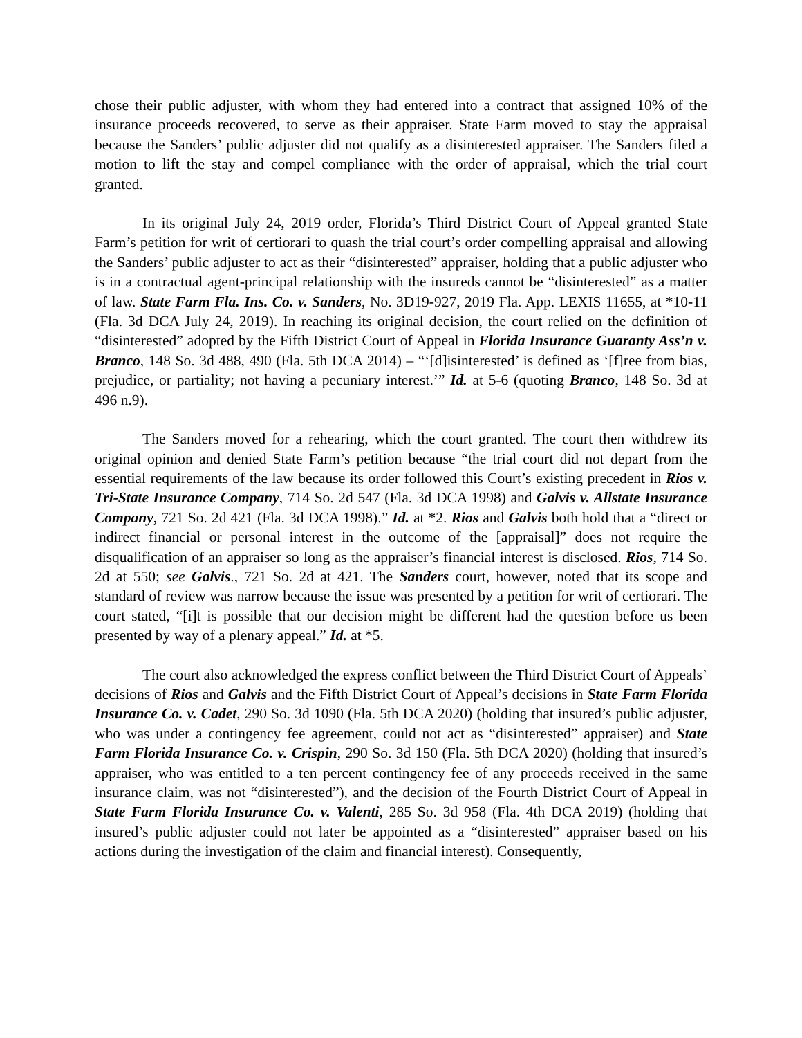chose their public adjuster, with whom they had entered into a contract that assigned 10% of the insurance proceeds recovered, to serve as their appraiser. State Farm moved to stay the appraisal because the Sanders’ public adjuster did not qualify as a disinterested appraiser. The Sanders filed a motion to lift the stay and compel compliance with the order of appraisal, which the trial court granted.
In its original July 24, 2019 order, Florida’s Third District Court of Appeal granted State Farm’s petition for writ of certiorari to quash the trial court’s order compelling appraisal and allowing the Sanders’ public adjuster to act as their “disinterested” appraiser, holding that a public adjuster who is in a contractual agent-principal relationship with the insureds cannot be “disinterested” as a matter of law. State Farm Fla. Ins. Co. v. Sanders, No. 3D19-927, 2019 Fla. App. LEXIS 11655, at *10-11 (Fla. 3d DCA July 24, 2019). In reaching its original decision, the court relied on the definition of “disinterested” adopted by the Fifth District Court of Appeal in Florida Insurance Guaranty Ass’n v. Branco, 148 So. 3d 488, 490 (Fla. 5th DCA 2014) – “‘[d]isinterested’ is defined as ‘[f]ree from bias, prejudice, or partiality; not having a pecuniary interest.’” Id. at 5-6 (quoting Branco, 148 So. 3d at 496 n.9).
The Sanders moved for a rehearing, which the court granted. The court then withdrew its original opinion and denied State Farm’s petition because “the trial court did not depart from the essential requirements of the law because its order followed this Court’s existing precedent in Rios v. Tri-State Insurance Company, 714 So. 2d 547 (Fla. 3d DCA 1998) and Galvis v. Allstate Insurance Company, 721 So. 2d 421 (Fla. 3d DCA 1998).” Id. at *2. Rios and Galvis both hold that a “direct or indirect financial or personal interest in the outcome of the [appraisal]” does not require the disqualification of an appraiser so long as the appraiser’s financial interest is disclosed. Rios, 714 So. 2d at 550; see Galvis., 721 So. 2d at 421. The Sanders court, however, noted that its scope and standard of review was narrow because the issue was presented by a petition for writ of certiorari. The court stated, “[i]t is possible that our decision might be different had the question before us been presented by way of a plenary appeal.” Id. at *5.
The court also acknowledged the express conflict between the Third District Court of Appeals’ decisions of Rios and Galvis and the Fifth District Court of Appeal’s decisions in State Farm Florida Insurance Co. v. Cadet, 290 So. 3d 1090 (Fla. 5th DCA 2020) (holding that insured’s public adjuster, who was under a contingency fee agreement, could not act as “disinterested” appraiser) and State Farm Florida Insurance Co. v. Crispin, 290 So. 3d 150 (Fla. 5th DCA 2020) (holding that insured’s appraiser, who was entitled to a ten percent contingency fee of any proceeds received in the same insurance claim, was not “disinterested”), and the decision of the Fourth District Court of Appeal in State Farm Florida Insurance Co. v. Valenti, 285 So. 3d 958 (Fla. 4th DCA 2019) (holding that insured’s public adjuster could not later be appointed as a “disinterested” appraiser based on his actions during the investigation of the claim and financial interest). Consequently,